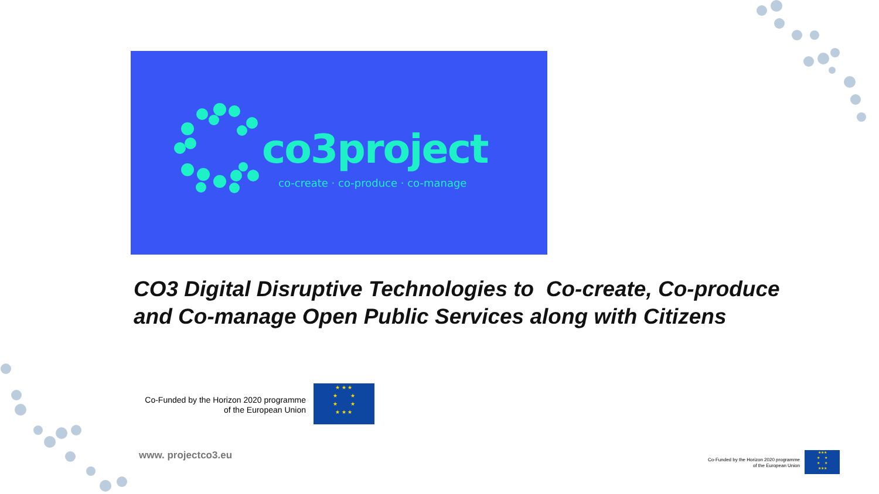co3project
co-create · co-produce · co-manage
CO3 Digital Disruptive Technologies to Co-create, Co-produce
and Co-manage Open Public Services along with Citizens
Co-Funded by the Horizon 2020 programme
of the European Union
★ ★ ★
★ ★
★ ★
★ ★ ★
www. projectco3.eu
Co-Funded by the Horizon 2020 programme
of the European Union
★★★
★ ★
★ ★
★★★